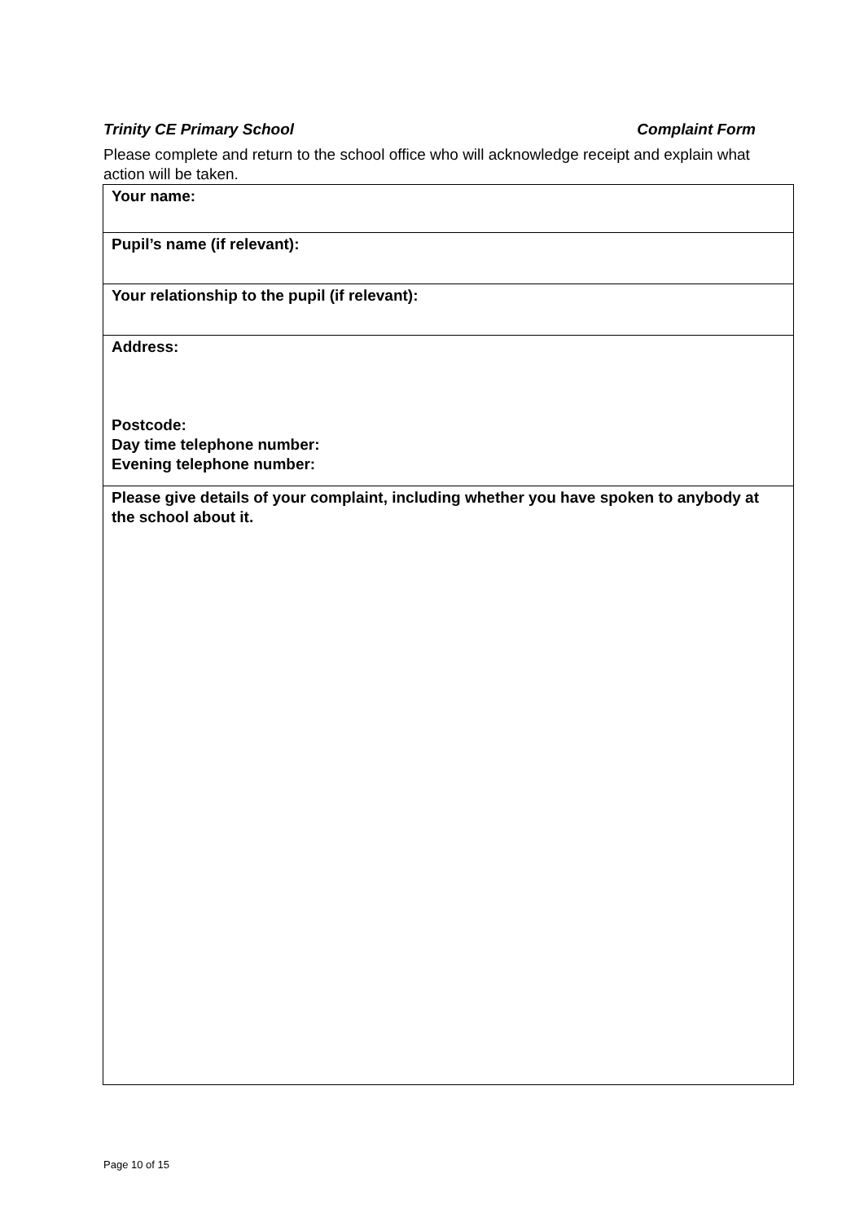Trinity CE Primary School Complaint Form
Please complete and return to the school office who will acknowledge receipt and explain what action will be taken.
| Your name: |
| Pupil’s name (if relevant): |
| Your relationship to the pupil (if relevant): |
| Address: Postcode: Day time telephone number: Evening telephone number: |
| Please give details of your complaint, including whether you have spoken to anybody at the school about it. |
Page 10 of 15